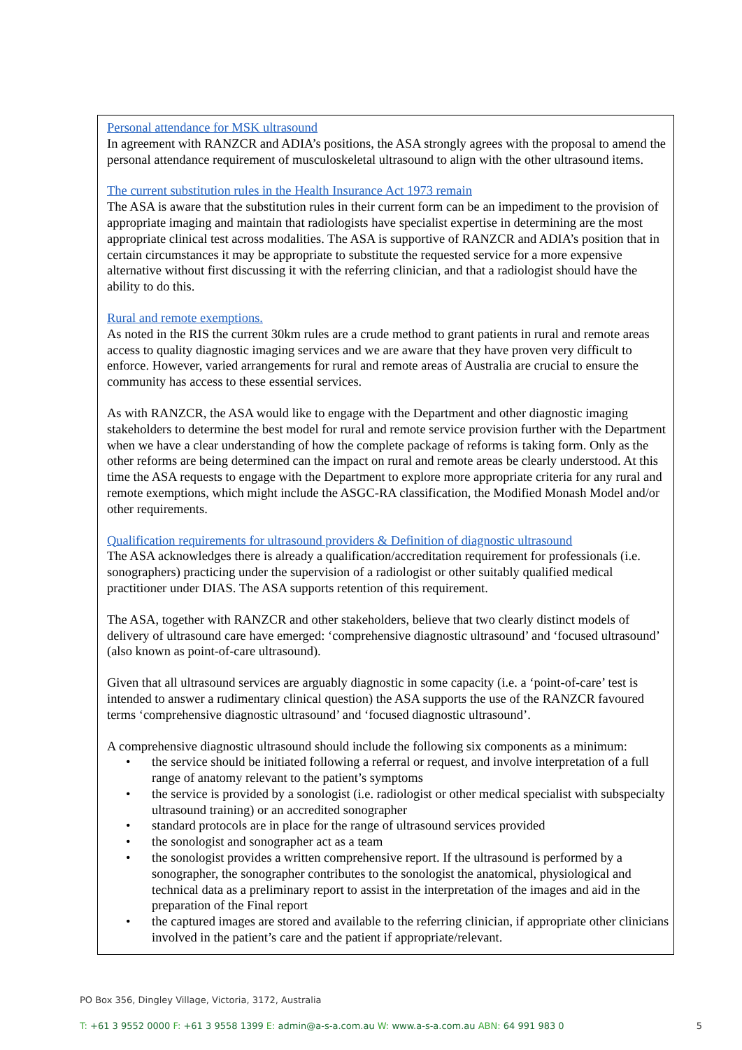Personal attendance for MSK ultrasound
In agreement with RANZCR and ADIA’s positions, the ASA strongly agrees with the proposal to amend the personal attendance requirement of musculoskeletal ultrasound to align with the other ultrasound items.
The current substitution rules in the Health Insurance Act 1973 remain
The ASA is aware that the substitution rules in their current form can be an impediment to the provision of appropriate imaging and maintain that radiologists have specialist expertise in determining are the most appropriate clinical test across modalities. The ASA is supportive of RANZCR and ADIA’s position that in certain circumstances it may be appropriate to substitute the requested service for a more expensive alternative without first discussing it with the referring clinician, and that a radiologist should have the ability to do this.
Rural and remote exemptions.
As noted in the RIS the current 30km rules are a crude method to grant patients in rural and remote areas access to quality diagnostic imaging services and we are aware that they have proven very difficult to enforce. However, varied arrangements for rural and remote areas of Australia are crucial to ensure the community has access to these essential services.
As with RANZCR, the ASA would like to engage with the Department and other diagnostic imaging stakeholders to determine the best model for rural and remote service provision further with the Department when we have a clear understanding of how the complete package of reforms is taking form. Only as the other reforms are being determined can the impact on rural and remote areas be clearly understood. At this time the ASA requests to engage with the Department to explore more appropriate criteria for any rural and remote exemptions, which might include the ASGC-RA classification, the Modified Monash Model and/or other requirements.
Qualification requirements for ultrasound providers & Definition of diagnostic ultrasound
The ASA acknowledges there is already a qualification/accreditation requirement for professionals (i.e. sonographers) practicing under the supervision of a radiologist or other suitably qualified medical practitioner under DIAS. The ASA supports retention of this requirement.
The ASA, together with RANZCR and other stakeholders, believe that two clearly distinct models of delivery of ultrasound care have emerged: ‘comprehensive diagnostic ultrasound’ and ‘focused ultrasound’ (also known as point-of-care ultrasound).
Given that all ultrasound services are arguably diagnostic in some capacity (i.e. a ‘point-of-care’ test is intended to answer a rudimentary clinical question) the ASA supports the use of the RANZCR favoured terms ‘comprehensive diagnostic ultrasound’ and ‘focused diagnostic ultrasound’.
A comprehensive diagnostic ultrasound should include the following six components as a minimum:
• the service should be initiated following a referral or request, and involve interpretation of a full range of anatomy relevant to the patient’s symptoms
• the service is provided by a sonologist (i.e. radiologist or other medical specialist with subspecialty ultrasound training) or an accredited sonographer
• standard protocols are in place for the range of ultrasound services provided
• the sonologist and sonographer act as a team
• the sonologist provides a written comprehensive report. If the ultrasound is performed by a sonographer, the sonographer contributes to the sonologist the anatomical, physiological and technical data as a preliminary report to assist in the interpretation of the images and aid in the preparation of the Final report
• the captured images are stored and available to the referring clinician, if appropriate other clinicians involved in the patient’s care and the patient if appropriate/relevant.
PO Box 356, Dingley Village, Victoria, 3172, Australia
T: +61 3 9552 0000 F: +61 3 9558 1399 E: admin@a-s-a.com.au W: www.a-s-a.com.au ABN: 64 991 983 0
5